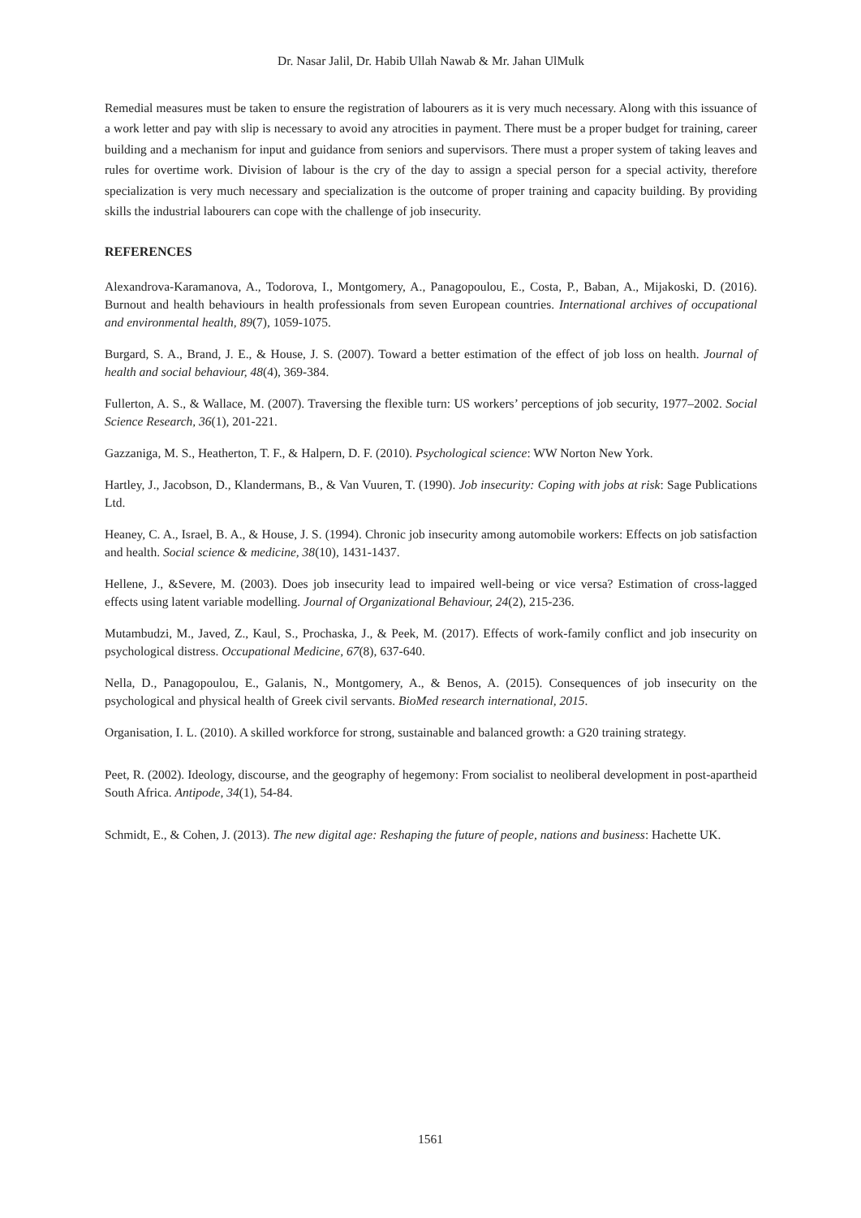Dr. Nasar Jalil, Dr. Habib Ullah Nawab & Mr. Jahan UlMulk
Remedial measures must be taken to ensure the registration of labourers as it is very much necessary. Along with this issuance of a work letter and pay with slip is necessary to avoid any atrocities in payment. There must be a proper budget for training, career building and a mechanism for input and guidance from seniors and supervisors. There must a proper system of taking leaves and rules for overtime work. Division of labour is the cry of the day to assign a special person for a special activity, therefore specialization is very much necessary and specialization is the outcome of proper training and capacity building. By providing skills the industrial labourers can cope with the challenge of job insecurity.
REFERENCES
Alexandrova-Karamanova, A., Todorova, I., Montgomery, A., Panagopoulou, E., Costa, P., Baban, A., Mijakoski, D. (2016). Burnout and health behaviours in health professionals from seven European countries. International archives of occupational and environmental health, 89(7), 1059-1075.
Burgard, S. A., Brand, J. E., & House, J. S. (2007). Toward a better estimation of the effect of job loss on health. Journal of health and social behaviour, 48(4), 369-384.
Fullerton, A. S., & Wallace, M. (2007). Traversing the flexible turn: US workers’ perceptions of job security, 1977–2002. Social Science Research, 36(1), 201-221.
Gazzaniga, M. S., Heatherton, T. F., & Halpern, D. F. (2010). Psychological science: WW Norton New York.
Hartley, J., Jacobson, D., Klandermans, B., & Van Vuuren, T. (1990). Job insecurity: Coping with jobs at risk: Sage Publications Ltd.
Heaney, C. A., Israel, B. A., & House, J. S. (1994). Chronic job insecurity among automobile workers: Effects on job satisfaction and health. Social science & medicine, 38(10), 1431-1437.
Hellene, J., &Severe, M. (2003). Does job insecurity lead to impaired well-being or vice versa? Estimation of cross-lagged effects using latent variable modelling. Journal of Organizational Behaviour, 24(2), 215-236.
Mutambudzi, M., Javed, Z., Kaul, S., Prochaska, J., & Peek, M. (2017). Effects of work-family conflict and job insecurity on psychological distress. Occupational Medicine, 67(8), 637-640.
Nella, D., Panagopoulou, E., Galanis, N., Montgomery, A., & Benos, A. (2015). Consequences of job insecurity on the psychological and physical health of Greek civil servants. BioMed research international, 2015.
Organisation, I. L. (2010). A skilled workforce for strong, sustainable and balanced growth: a G20 training strategy.
Peet, R. (2002). Ideology, discourse, and the geography of hegemony: From socialist to neoliberal development in post-apartheid South Africa. Antipode, 34(1), 54-84.
Schmidt, E., & Cohen, J. (2013). The new digital age: Reshaping the future of people, nations and business: Hachette UK.
1561